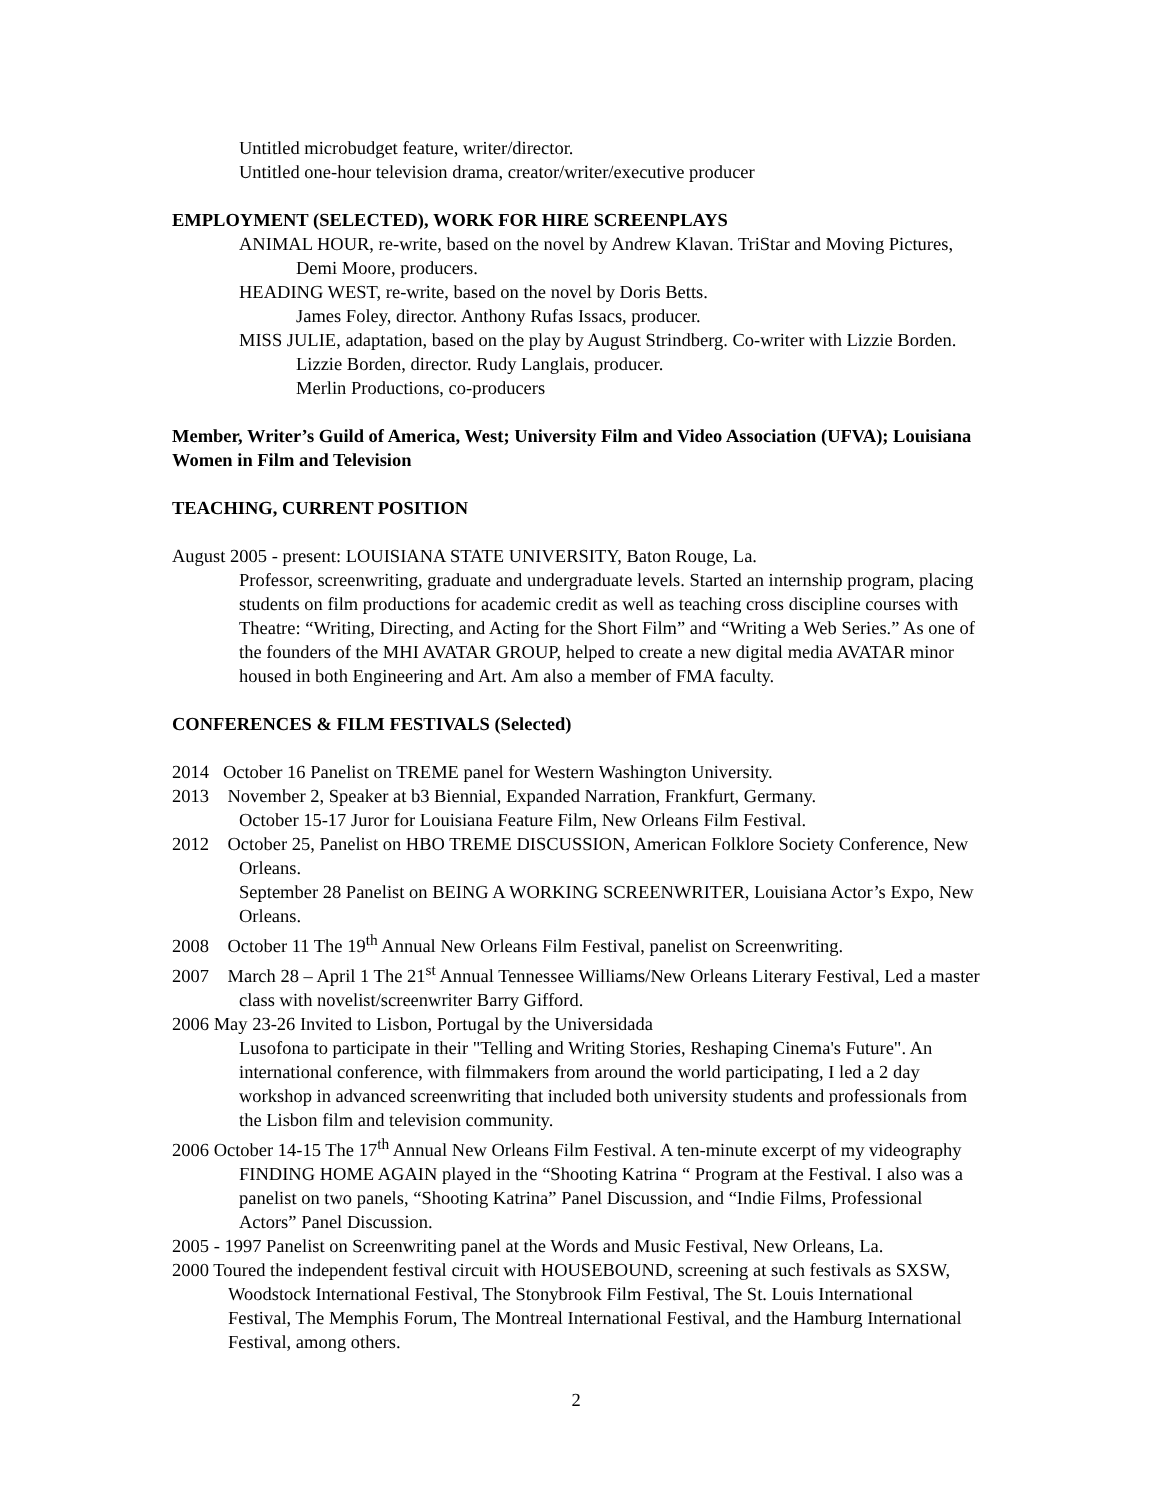Untitled microbudget feature, writer/director.
Untitled one-hour television drama, creator/writer/executive producer
EMPLOYMENT (SELECTED), WORK FOR HIRE SCREENPLAYS
ANIMAL HOUR, re-write, based on the novel by Andrew Klavan. TriStar and Moving Pictures, Demi Moore, producers.
HEADING WEST, re-write, based on the novel by Doris Betts.
James Foley, director. Anthony Rufas Issacs, producer.
MISS JULIE, adaptation, based on the play by August Strindberg. Co-writer with Lizzie Borden. Lizzie Borden, director. Rudy Langlais, producer.
Merlin Productions, co-producers
Member, Writer’s Guild of America, West; University Film and Video Association (UFVA); Louisiana Women in Film and Television
TEACHING, CURRENT POSITION
August 2005 - present: LOUISIANA STATE UNIVERSITY, Baton Rouge, La.
Professor, screenwriting, graduate and undergraduate levels. Started an internship program, placing students on film productions for academic credit as well as teaching cross discipline courses with Theatre: “Writing, Directing, and Acting for the Short Film” and “Writing a Web Series.” As one of the founders of the MHI AVATAR GROUP, helped to create a new digital media AVATAR minor housed in both Engineering and Art. Am also a member of FMA faculty.
CONFERENCES & FILM FESTIVALS (Selected)
2014 October 16 Panelist on TREME panel for Western Washington University.
2013 November 2, Speaker at b3 Biennial, Expanded Narration, Frankfurt, Germany.
October 15-17 Juror for Louisiana Feature Film, New Orleans Film Festival.
2012 October 25, Panelist on HBO TREME DISCUSSION, American Folklore Society Conference, New Orleans.
September 28 Panelist on BEING A WORKING SCREENWRITER, Louisiana Actor’s Expo, New Orleans.
2008 October 11 The 19<sup>th</sup> Annual New Orleans Film Festival, panelist on Screenwriting.
2007 March 28 – April 1 The 21<sup>st</sup> Annual Tennessee Williams/New Orleans Literary Festival, Led a master class with novelist/screenwriter Barry Gifford.
2006 May 23-26 Invited to Lisbon, Portugal by the Universidada
Lusofona to participate in their "Telling and Writing Stories, Reshaping Cinema's Future". An international conference, with filmmakers from around the world participating, I led a 2 day workshop in advanced screenwriting that included both university students and professionals from the Lisbon film and television community.
2006 October 14-15 The 17<sup>th</sup> Annual New Orleans Film Festival. A ten-minute excerpt of my videography FINDING HOME AGAIN played in the “Shooting Katrina “ Program at the Festival. I also was a panelist on two panels, “Shooting Katrina” Panel Discussion, and “Indie Films, Professional Actors” Panel Discussion.
2005 - 1997 Panelist on Screenwriting panel at the Words and Music Festival, New Orleans, La.
2000 Toured the independent festival circuit with HOUSEBOUND, screening at such festivals as SXSW, Woodstock International Festival, The Stonybrook Film Festival, The St. Louis International Festival, The Memphis Forum, The Montreal International Festival, and the Hamburg International Festival, among others.
2